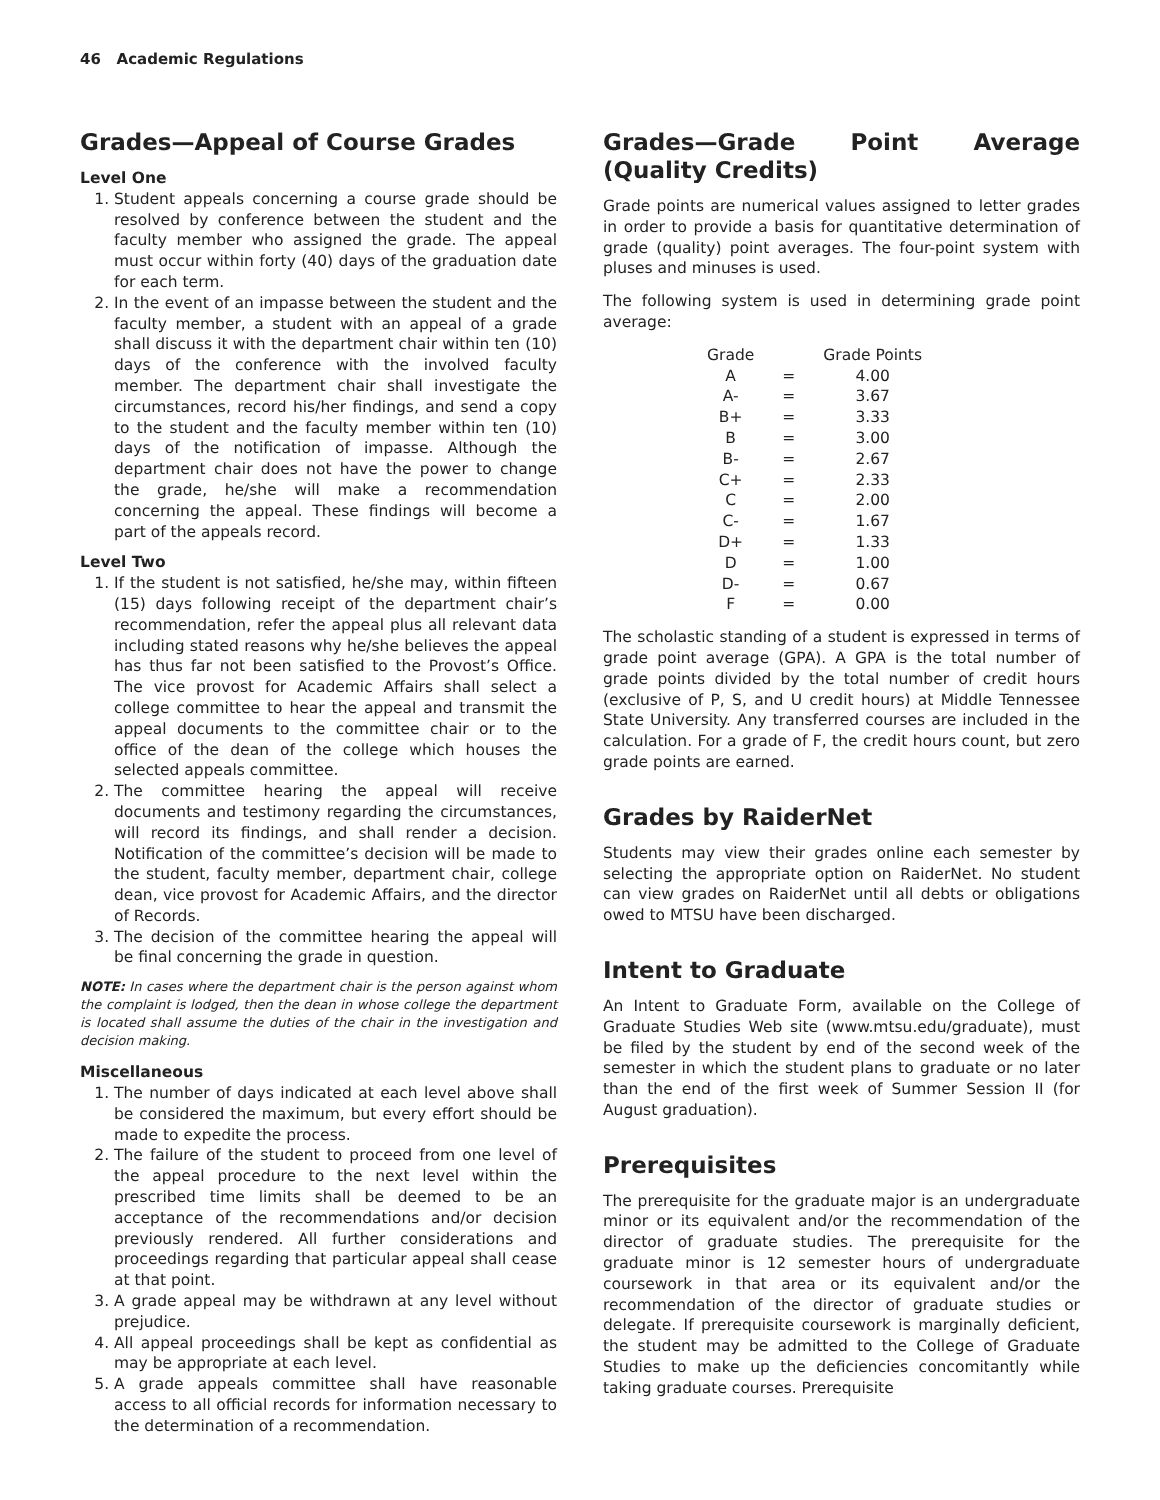46 Academic Regulations
Grades—Appeal of Course Grades
Level One
1. Student appeals concerning a course grade should be resolved by conference between the student and the faculty member who assigned the grade. The appeal must occur within forty (40) days of the graduation date for each term.
2. In the event of an impasse between the student and the faculty member, a student with an appeal of a grade shall discuss it with the department chair within ten (10) days of the conference with the involved faculty member. The department chair shall investigate the circumstances, record his/her findings, and send a copy to the student and the faculty member within ten (10) days of the notification of impasse. Although the department chair does not have the power to change the grade, he/she will make a recommendation concerning the appeal. These findings will become a part of the appeals record.
Level Two
1. If the student is not satisfied, he/she may, within fifteen (15) days following receipt of the department chair’s recommendation, refer the appeal plus all relevant data including stated reasons why he/she believes the appeal has thus far not been satisfied to the Provost’s Office. The vice provost for Academic Affairs shall select a college committee to hear the appeal and transmit the appeal documents to the committee chair or to the office of the dean of the college which houses the selected appeals committee.
2. The committee hearing the appeal will receive documents and testimony regarding the circumstances, will record its findings, and shall render a decision. Notification of the committee’s decision will be made to the student, faculty member, department chair, college dean, vice provost for Academic Affairs, and the director of Records.
3. The decision of the committee hearing the appeal will be final concerning the grade in question.
NOTE: In cases where the department chair is the person against whom the complaint is lodged, then the dean in whose college the department is located shall assume the duties of the chair in the investigation and decision making.
Miscellaneous
1. The number of days indicated at each level above shall be considered the maximum, but every effort should be made to expedite the process.
2. The failure of the student to proceed from one level of the appeal procedure to the next level within the prescribed time limits shall be deemed to be an acceptance of the recommendations and/or decision previously rendered. All further considerations and proceedings regarding that particular appeal shall cease at that point.
3. A grade appeal may be withdrawn at any level without prejudice.
4. All appeal proceedings shall be kept as confidential as may be appropriate at each level.
5. A grade appeals committee shall have reasonable access to all official records for information necessary to the determination of a recommendation.
Grades—Grade Point Average (Quality Credits)
Grade points are numerical values assigned to letter grades in order to provide a basis for quantitative determination of grade (quality) point averages. The four-point system with pluses and minuses is used.
The following system is used in determining grade point average:
| Grade | | Grade Points |
| --- | --- | --- |
| A | = | 4.00 |
| A- | = | 3.67 |
| B+ | = | 3.33 |
| B | = | 3.00 |
| B- | = | 2.67 |
| C+ | = | 2.33 |
| C | = | 2.00 |
| C- | = | 1.67 |
| D+ | = | 1.33 |
| D | = | 1.00 |
| D- | = | 0.67 |
| F | = | 0.00 |
The scholastic standing of a student is expressed in terms of grade point average (GPA). A GPA is the total number of grade points divided by the total number of credit hours (exclusive of P, S, and U credit hours) at Middle Tennessee State University. Any transferred courses are included in the calculation. For a grade of F, the credit hours count, but zero grade points are earned.
Grades by RaiderNet
Students may view their grades online each semester by selecting the appropriate option on RaiderNet. No student can view grades on RaiderNet until all debts or obligations owed to MTSU have been discharged.
Intent to Graduate
An Intent to Graduate Form, available on the College of Graduate Studies Web site (www.mtsu.edu/graduate), must be filed by the student by end of the second week of the semester in which the student plans to graduate or no later than the end of the first week of Summer Session II (for August graduation).
Prerequisites
The prerequisite for the graduate major is an undergraduate minor or its equivalent and/or the recommendation of the director of graduate studies. The prerequisite for the graduate minor is 12 semester hours of undergraduate coursework in that area or its equivalent and/or the recommendation of the director of graduate studies or delegate. If prerequisite coursework is marginally deficient, the student may be admitted to the College of Graduate Studies to make up the deficiencies concomitantly while taking graduate courses. Prerequisite